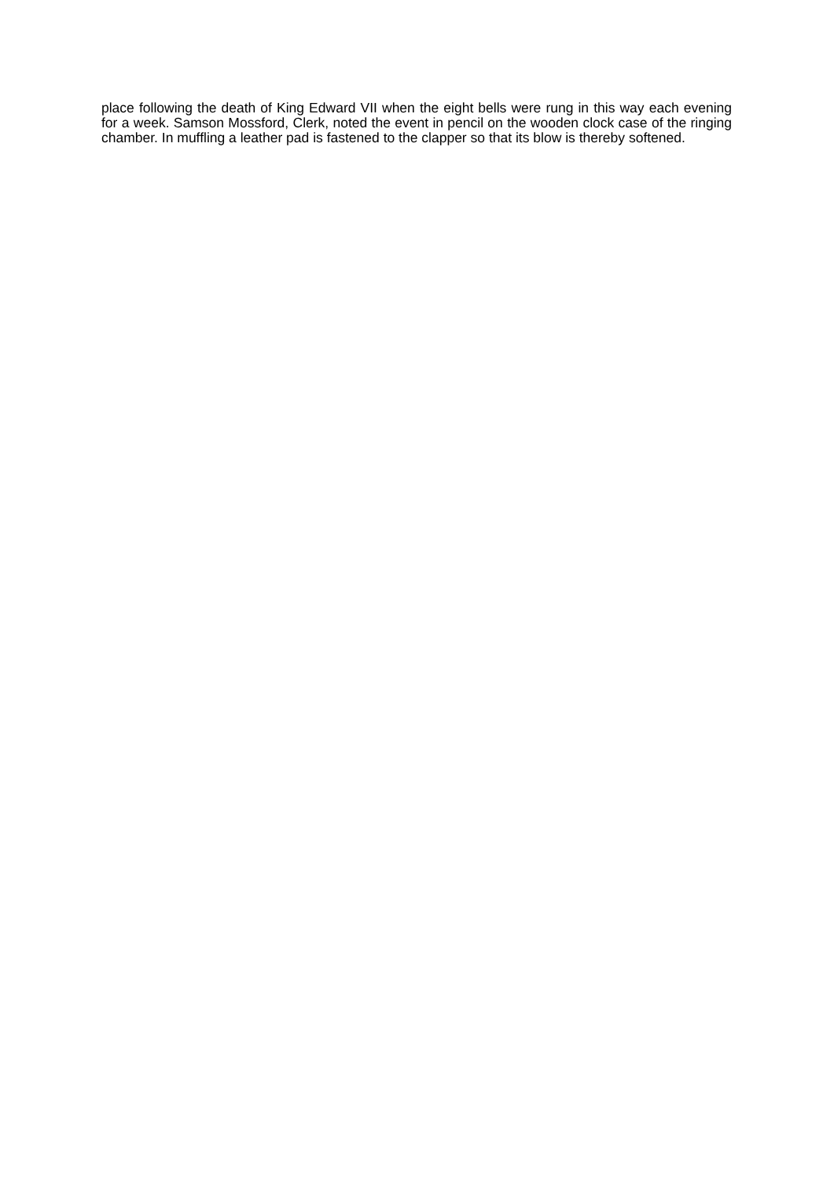place following the death of King Edward VII when the eight bells were rung in this way each evening for a week. Samson Mossford, Clerk, noted the event in pencil on the wooden clock case of the ringing chamber. In muffling a leather pad is fastened to the clapper so that its blow is thereby softened.